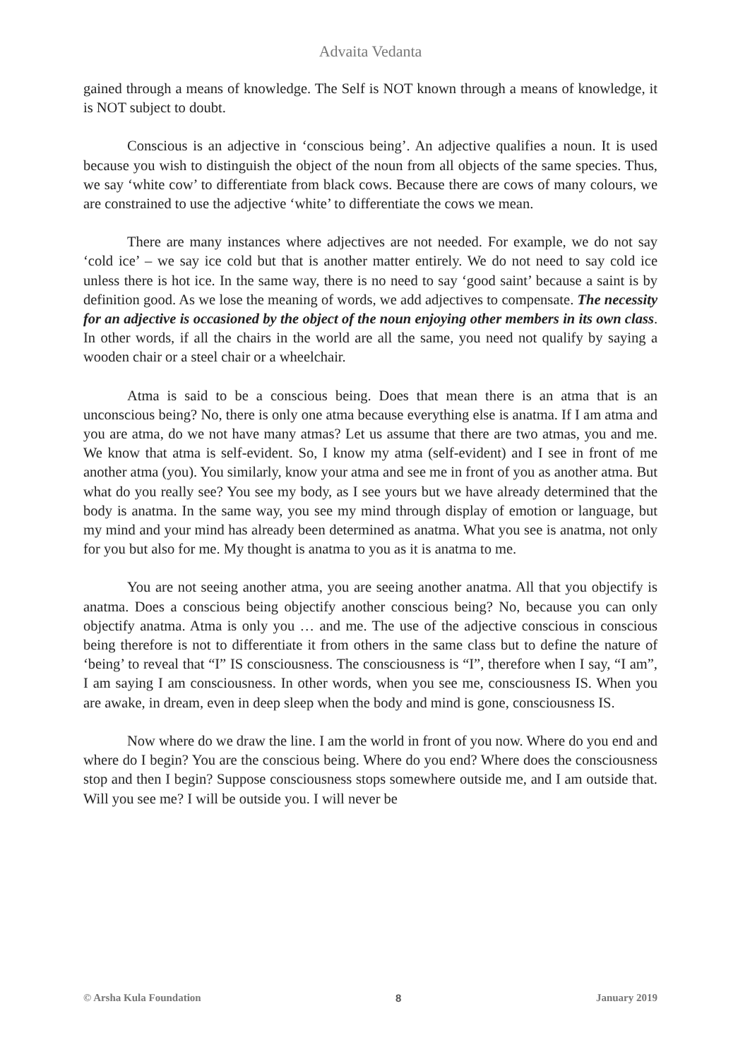Advaita Vedanta
gained through a means of knowledge. The Self is NOT known through a means of knowledge, it is NOT subject to doubt.
Conscious is an adjective in ‘conscious being’. An adjective qualifies a noun. It is used because you wish to distinguish the object of the noun from all objects of the same species. Thus, we say ‘white cow’ to differentiate from black cows. Because there are cows of many colours, we are constrained to use the adjective ‘white’ to differentiate the cows we mean.
There are many instances where adjectives are not needed. For example, we do not say ‘cold ice’ – we say ice cold but that is another matter entirely. We do not need to say cold ice unless there is hot ice. In the same way, there is no need to say ‘good saint’ because a saint is by definition good. As we lose the meaning of words, we add adjectives to compensate. The necessity for an adjective is occasioned by the object of the noun enjoying other members in its own class. In other words, if all the chairs in the world are all the same, you need not qualify by saying a wooden chair or a steel chair or a wheelchair.
Atma is said to be a conscious being. Does that mean there is an atma that is an unconscious being? No, there is only one atma because everything else is anatma. If I am atma and you are atma, do we not have many atmas? Let us assume that there are two atmas, you and me. We know that atma is self-evident. So, I know my atma (self-evident) and I see in front of me another atma (you). You similarly, know your atma and see me in front of you as another atma. But what do you really see? You see my body, as I see yours but we have already determined that the body is anatma. In the same way, you see my mind through display of emotion or language, but my mind and your mind has already been determined as anatma. What you see is anatma, not only for you but also for me. My thought is anatma to you as it is anatma to me.
You are not seeing another atma, you are seeing another anatma. All that you objectify is anatma. Does a conscious being objectify another conscious being? No, because you can only objectify anatma. Atma is only you … and me. The use of the adjective conscious in conscious being therefore is not to differentiate it from others in the same class but to define the nature of ‘being’ to reveal that “I” IS consciousness. The consciousness is “I”, therefore when I say, “I am”, I am saying I am consciousness. In other words, when you see me, consciousness IS. When you are awake, in dream, even in deep sleep when the body and mind is gone, consciousness IS.
Now where do we draw the line. I am the world in front of you now. Where do you end and where do I begin? You are the conscious being. Where do you end? Where does the consciousness stop and then I begin? Suppose consciousness stops somewhere outside me, and I am outside that. Will you see me? I will be outside you. I will never be
© Arsha Kula Foundation 8 January 2019